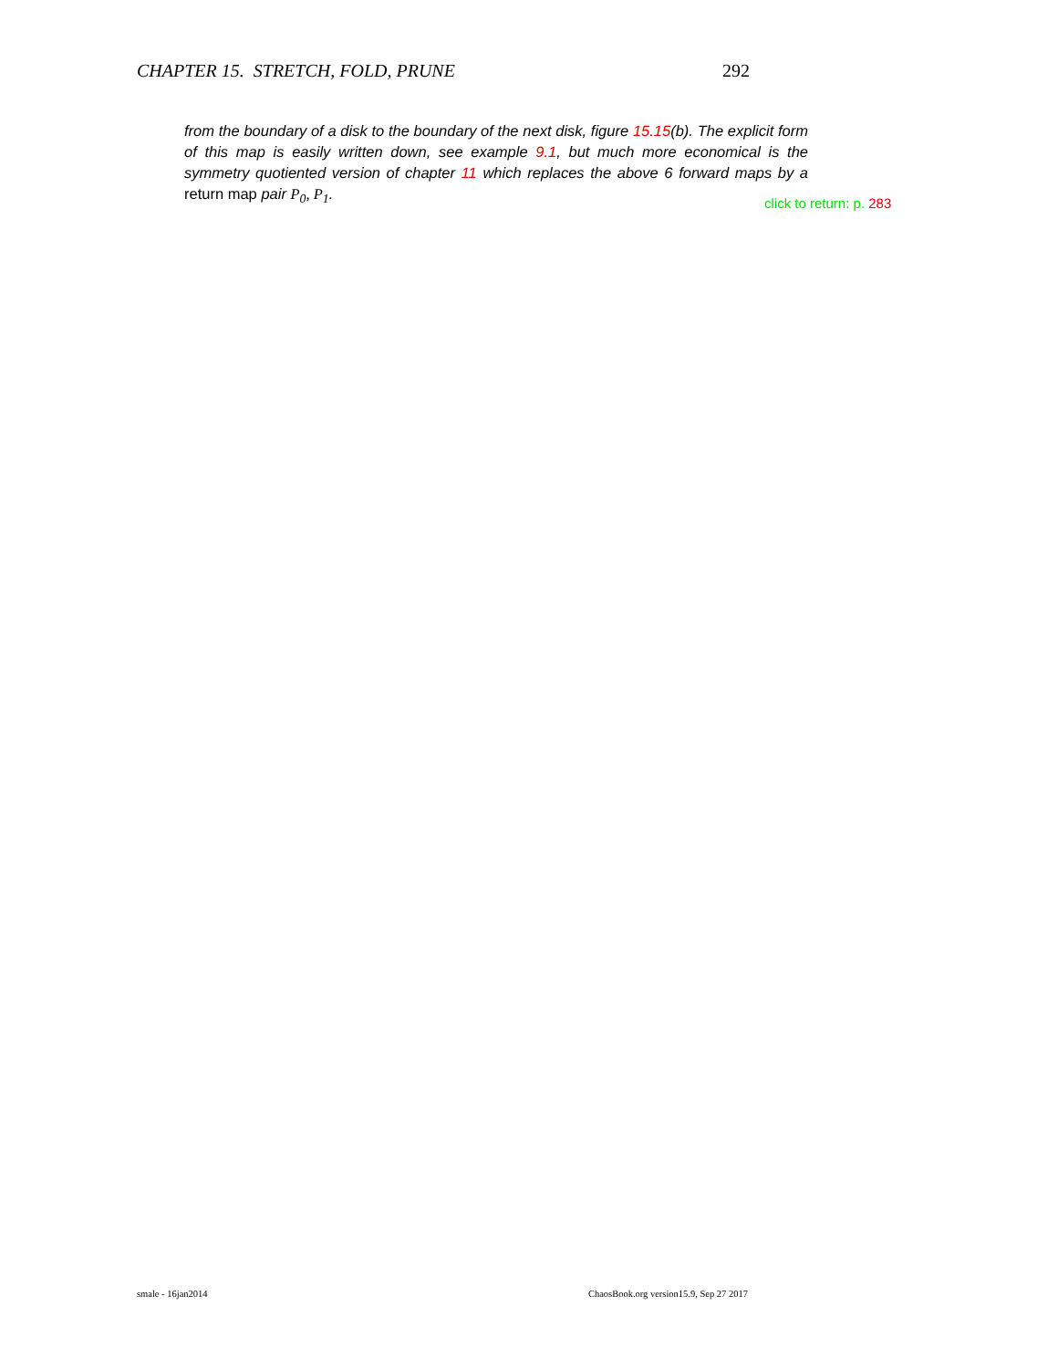CHAPTER 15. STRETCH, FOLD, PRUNE 292
from the boundary of a disk to the boundary of the next disk, figure 15.15(b). The explicit form of this map is easily written down, see example 9.1, but much more economical is the symmetry quotiented version of chapter 11 which replaces the above 6 forward maps by a return map pair P<sub>0</sub>, P<sub>1</sub>.
click to return: p. 283
smale - 16jan2014 ChaosBook.org version15.9, Sep 27 2017